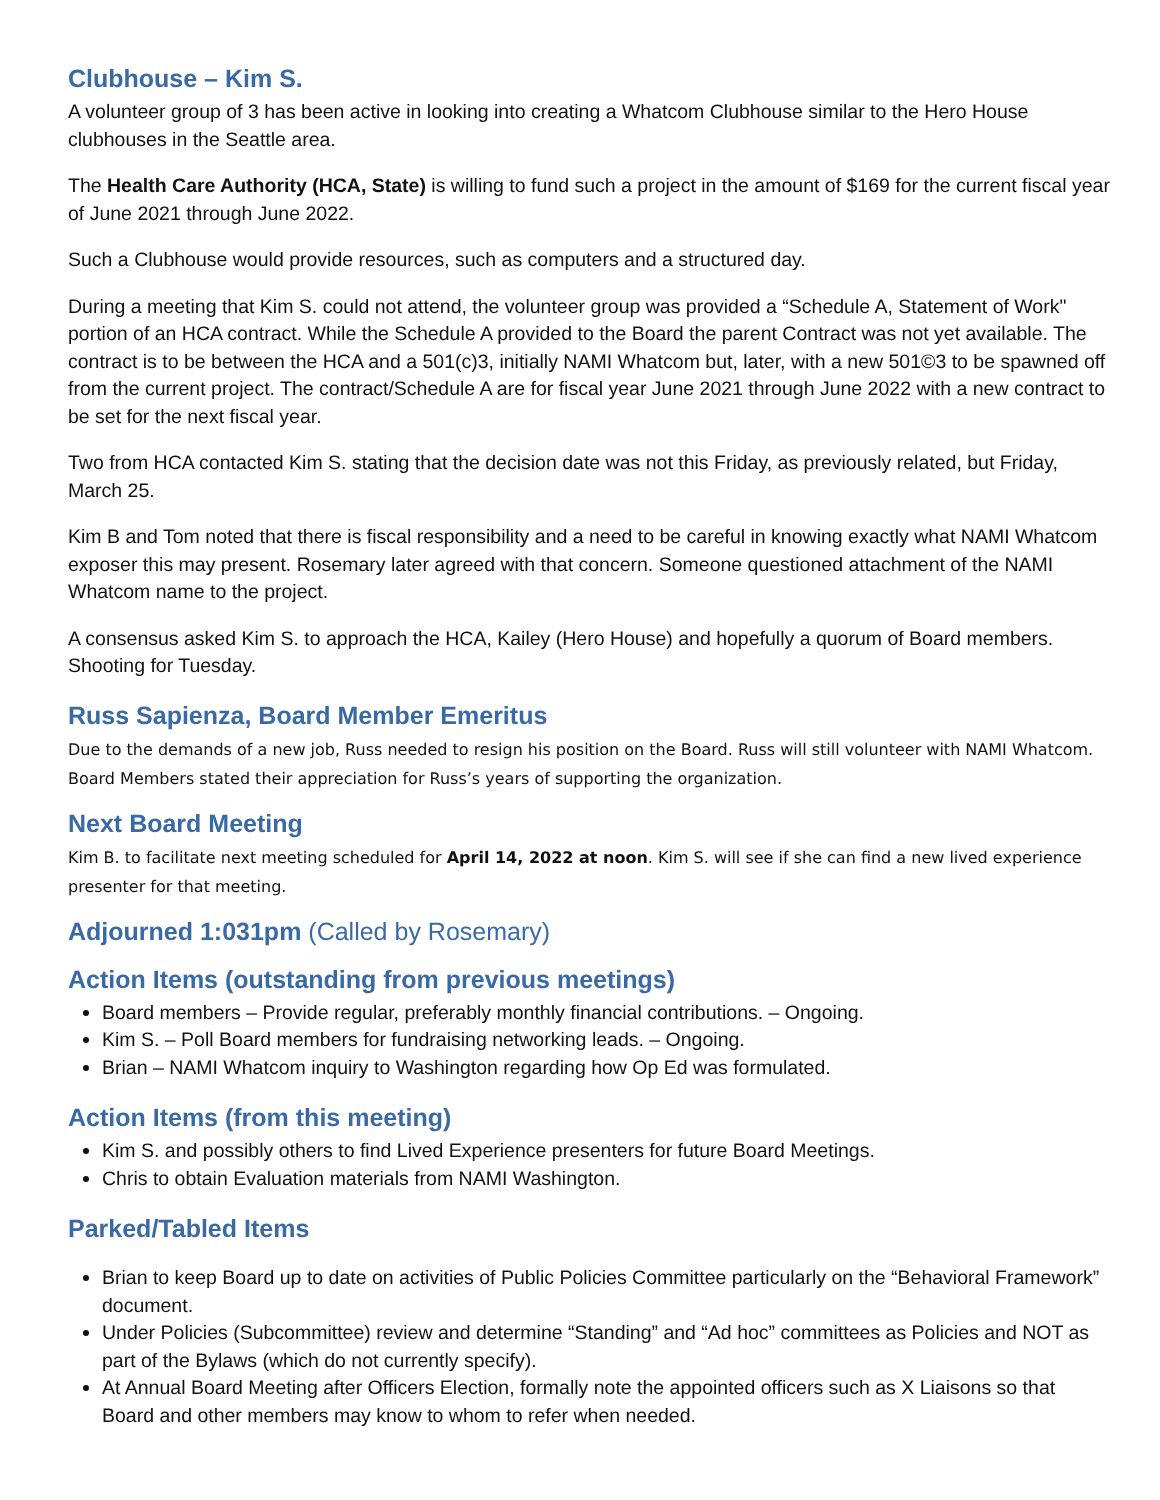Clubhouse – Kim S.
A volunteer group of 3 has been active in looking into creating a Whatcom Clubhouse similar to the Hero House clubhouses in the Seattle area.
The Health Care Authority (HCA, State) is willing to fund such a project in the amount of $169 for the current fiscal year of June 2021 through June 2022.
Such a Clubhouse would provide resources, such as computers and a structured day.
During a meeting that Kim S. could not attend, the volunteer group was provided a “Schedule A, Statement of Work" portion of an HCA contract. While the Schedule A provided to the Board the parent Contract was not yet available. The contract is to be between the HCA and a 501(c)3, initially NAMI Whatcom but, later, with a new 501©3 to be spawned off from the current project. The contract/Schedule A are for fiscal year June 2021 through June 2022 with a new contract to be set for the next fiscal year.
Two from HCA contacted Kim S. stating that the decision date was not this Friday, as previously related, but Friday, March 25.
Kim B and Tom noted that there is fiscal responsibility and a need to be careful in knowing exactly what NAMI Whatcom exposer this may present. Rosemary later agreed with that concern. Someone questioned attachment of the NAMI Whatcom name to the project.
A consensus asked Kim S. to approach the HCA, Kailey (Hero House) and hopefully a quorum of Board members. Shooting for Tuesday.
Russ Sapienza, Board Member Emeritus
Due to the demands of a new job, Russ needed to resign his position on the Board. Russ will still volunteer with NAMI Whatcom. Board Members stated their appreciation for Russ’s years of supporting the organization.
Next Board Meeting
Kim B. to facilitate next meeting scheduled for April 14, 2022 at noon. Kim S. will see if she can find a new lived experience presenter for that meeting.
Adjourned 1:031pm (Called by Rosemary)
Action Items (outstanding from previous meetings)
Board members – Provide regular, preferably monthly financial contributions. – Ongoing.
Kim S. – Poll Board members for fundraising networking leads. – Ongoing.
Brian – NAMI Whatcom inquiry to Washington regarding how Op Ed was formulated.
Action Items (from this meeting)
Kim S. and possibly others to find Lived Experience presenters for future Board Meetings.
Chris to obtain Evaluation materials from NAMI Washington.
Parked/Tabled Items
Brian to keep Board up to date on activities of Public Policies Committee particularly on the “Behavioral Framework” document.
Under Policies (Subcommittee) review and determine “Standing” and “Ad hoc” committees as Policies and NOT as part of the Bylaws (which do not currently specify).
At Annual Board Meeting after Officers Election, formally note the appointed officers such as X Liaisons so that Board and other members may know to whom to refer when needed.